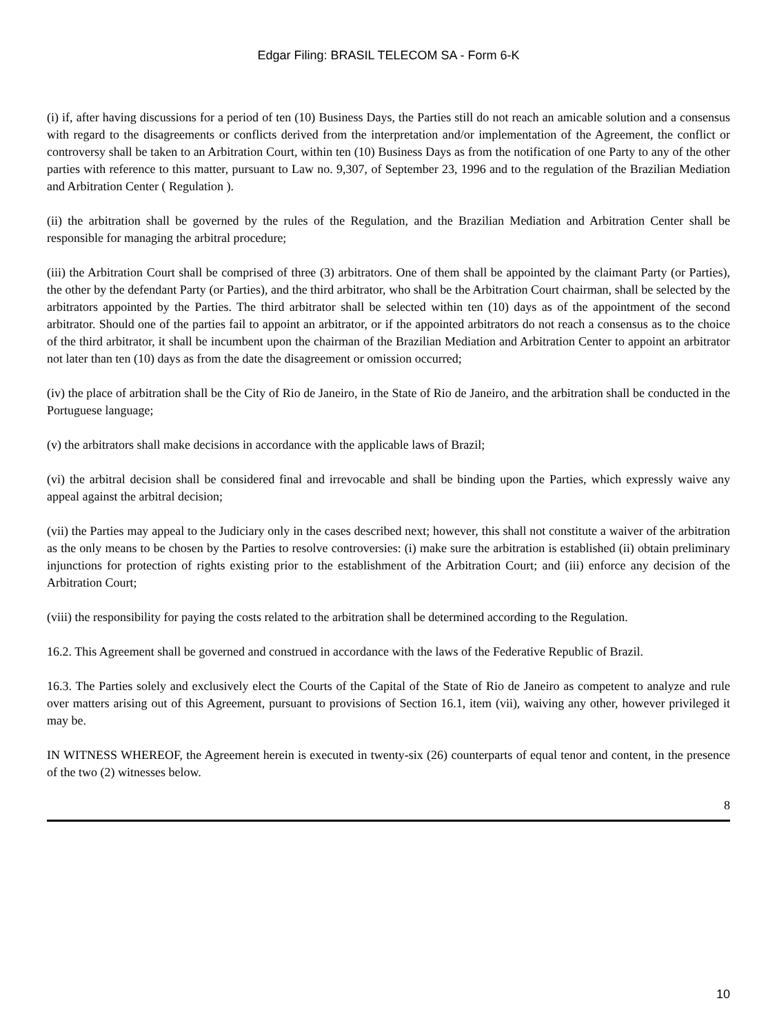Edgar Filing: BRASIL TELECOM SA - Form 6-K
(i) if, after having discussions for a period of ten (10) Business Days, the Parties still do not reach an amicable solution and a consensus with regard to the disagreements or conflicts derived from the interpretation and/or implementation of the Agreement, the conflict or controversy shall be taken to an Arbitration Court, within ten (10) Business Days as from the notification of one Party to any of the other parties with reference to this matter, pursuant to Law no. 9,307, of September 23, 1996 and to the regulation of the Brazilian Mediation and Arbitration Center ( Regulation ).
(ii) the arbitration shall be governed by the rules of the Regulation, and the Brazilian Mediation and Arbitration Center shall be responsible for managing the arbitral procedure;
(iii) the Arbitration Court shall be comprised of three (3) arbitrators. One of them shall be appointed by the claimant Party (or Parties), the other by the defendant Party (or Parties), and the third arbitrator, who shall be the Arbitration Court chairman, shall be selected by the arbitrators appointed by the Parties. The third arbitrator shall be selected within ten (10) days as of the appointment of the second arbitrator. Should one of the parties fail to appoint an arbitrator, or if the appointed arbitrators do not reach a consensus as to the choice of the third arbitrator, it shall be incumbent upon the chairman of the Brazilian Mediation and Arbitration Center to appoint an arbitrator not later than ten (10) days as from the date the disagreement or omission occurred;
(iv) the place of arbitration shall be the City of Rio de Janeiro, in the State of Rio de Janeiro, and the arbitration shall be conducted in the Portuguese language;
(v) the arbitrators shall make decisions in accordance with the applicable laws of Brazil;
(vi) the arbitral decision shall be considered final and irrevocable and shall be binding upon the Parties, which expressly waive any appeal against the arbitral decision;
(vii) the Parties may appeal to the Judiciary only in the cases described next; however, this shall not constitute a waiver of the arbitration as the only means to be chosen by the Parties to resolve controversies: (i) make sure the arbitration is established (ii) obtain preliminary injunctions for protection of rights existing prior to the establishment of the Arbitration Court; and (iii) enforce any decision of the Arbitration Court;
(viii) the responsibility for paying the costs related to the arbitration shall be determined according to the Regulation.
16.2. This Agreement shall be governed and construed in accordance with the laws of the Federative Republic of Brazil.
16.3. The Parties solely and exclusively elect the Courts of the Capital of the State of Rio de Janeiro as competent to analyze and rule over matters arising out of this Agreement, pursuant to provisions of Section 16.1, item (vii), waiving any other, however privileged it may be.
IN WITNESS WHEREOF, the Agreement herein is executed in twenty-six (26) counterparts of equal tenor and content, in the presence of the two (2) witnesses below.
8
10